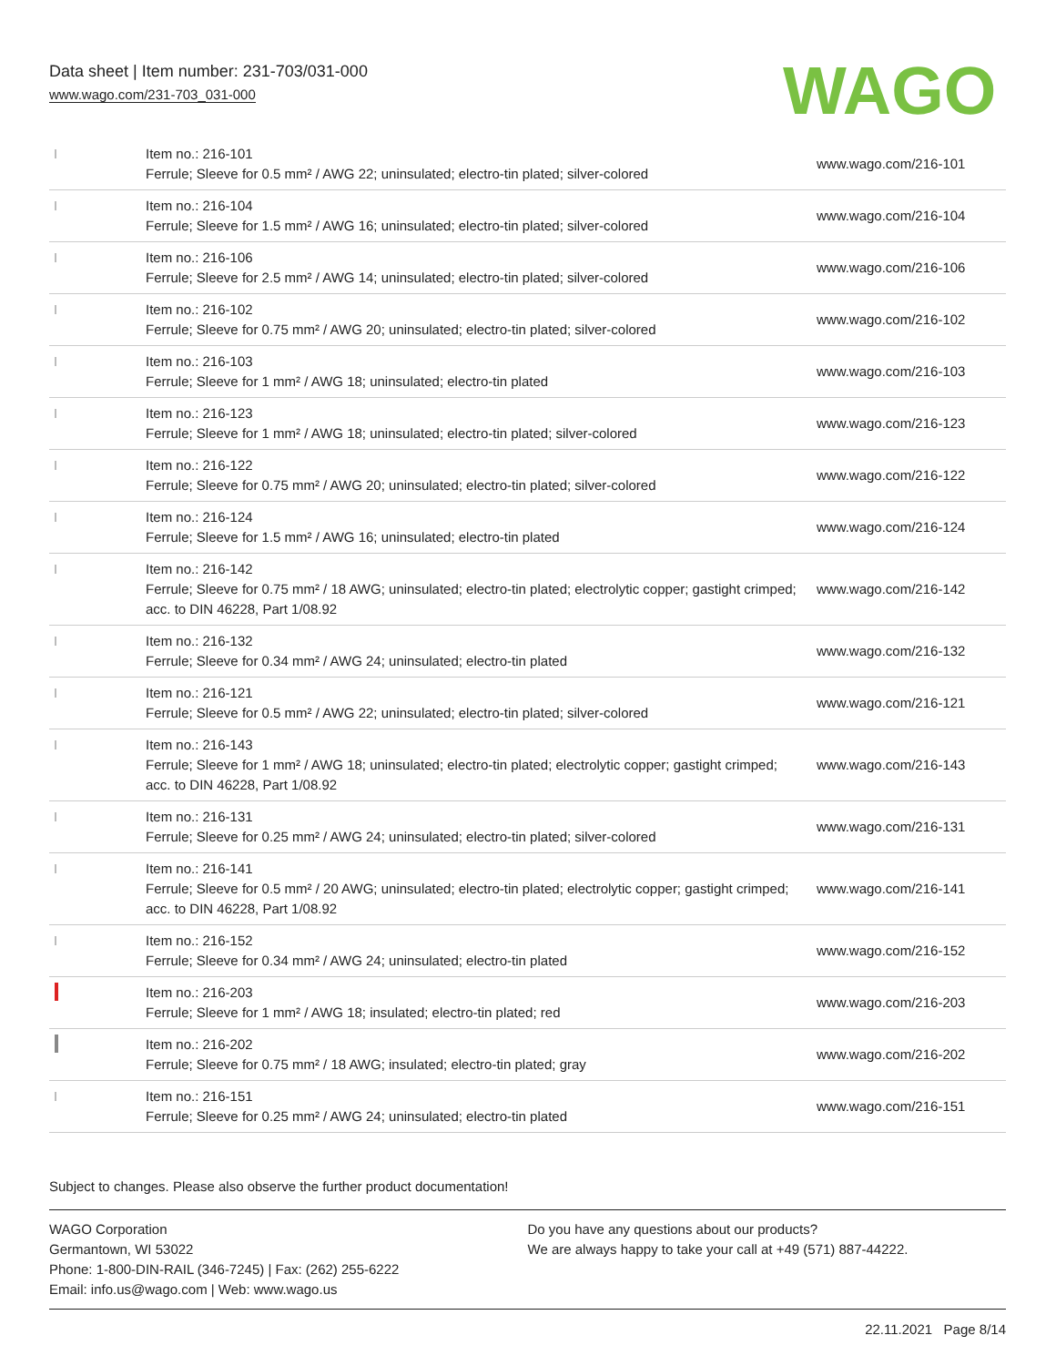Data sheet | Item number: 231-703/031-000
www.wago.com/231-703_031-000
WAGO
| | Item no.: 216-101 Ferrule; Sleeve for 0.5 mm² / AWG 22; uninsulated; electro-tin plated; silver-colored | www.wago.com/216-101 |
| | Item no.: 216-104 Ferrule; Sleeve for 1.5 mm² / AWG 16; uninsulated; electro-tin plated; silver-colored | www.wago.com/216-104 |
| | Item no.: 216-106 Ferrule; Sleeve for 2.5 mm² / AWG 14; uninsulated; electro-tin plated; silver-colored | www.wago.com/216-106 |
| | Item no.: 216-102 Ferrule; Sleeve for 0.75 mm² / AWG 20; uninsulated; electro-tin plated; silver-colored | www.wago.com/216-102 |
| | Item no.: 216-103 Ferrule; Sleeve for 1 mm² / AWG 18; uninsulated; electro-tin plated | www.wago.com/216-103 |
| | Item no.: 216-123 Ferrule; Sleeve for 1 mm² / AWG 18; uninsulated; electro-tin plated; silver-colored | www.wago.com/216-123 |
| | Item no.: 216-122 Ferrule; Sleeve for 0.75 mm² / AWG 20; uninsulated; electro-tin plated; silver-colored | www.wago.com/216-122 |
| | Item no.: 216-124 Ferrule; Sleeve for 1.5 mm² / AWG 16; uninsulated; electro-tin plated | www.wago.com/216-124 |
| | Item no.: 216-142 Ferrule; Sleeve for 0.75 mm² / 18 AWG; uninsulated; electro-tin plated; electrolytic copper; gastight crimped; acc. to DIN 46228, Part 1/08.92 | www.wago.com/216-142 |
| | Item no.: 216-132 Ferrule; Sleeve for 0.34 mm² / AWG 24; uninsulated; electro-tin plated | www.wago.com/216-132 |
| | Item no.: 216-121 Ferrule; Sleeve for 0.5 mm² / AWG 22; uninsulated; electro-tin plated; silver-colored | www.wago.com/216-121 |
| | Item no.: 216-143 Ferrule; Sleeve for 1 mm² / AWG 18; uninsulated; electro-tin plated; electrolytic copper; gastight crimped; acc. to DIN 46228, Part 1/08.92 | www.wago.com/216-143 |
| | Item no.: 216-131 Ferrule; Sleeve for 0.25 mm² / AWG 24; uninsulated; electro-tin plated; silver-colored | www.wago.com/216-131 |
| | Item no.: 216-141 Ferrule; Sleeve for 0.5 mm² / 20 AWG; uninsulated; electro-tin plated; electrolytic copper; gastight crimped; acc. to DIN 46228, Part 1/08.92 | www.wago.com/216-141 |
| | Item no.: 216-152 Ferrule; Sleeve for 0.34 mm² / AWG 24; uninsulated; electro-tin plated | www.wago.com/216-152 |
| | Item no.: 216-203 Ferrule; Sleeve for 1 mm² / AWG 18; insulated; electro-tin plated; red | www.wago.com/216-203 |
| | Item no.: 216-202 Ferrule; Sleeve for 0.75 mm² / 18 AWG; insulated; electro-tin plated; gray | www.wago.com/216-202 |
| | Item no.: 216-151 Ferrule; Sleeve for 0.25 mm² / AWG 24; uninsulated; electro-tin plated | www.wago.com/216-151 |
Subject to changes. Please also observe the further product documentation!
WAGO Corporation
Germantown, WI 53022
Phone: 1-800-DIN-RAIL (346-7245) | Fax: (262) 255-6222
Email: info.us@wago.com | Web: www.wago.us
Do you have any questions about our products?
We are always happy to take your call at +49 (571) 887-44222.
22.11.2021 Page 8/14